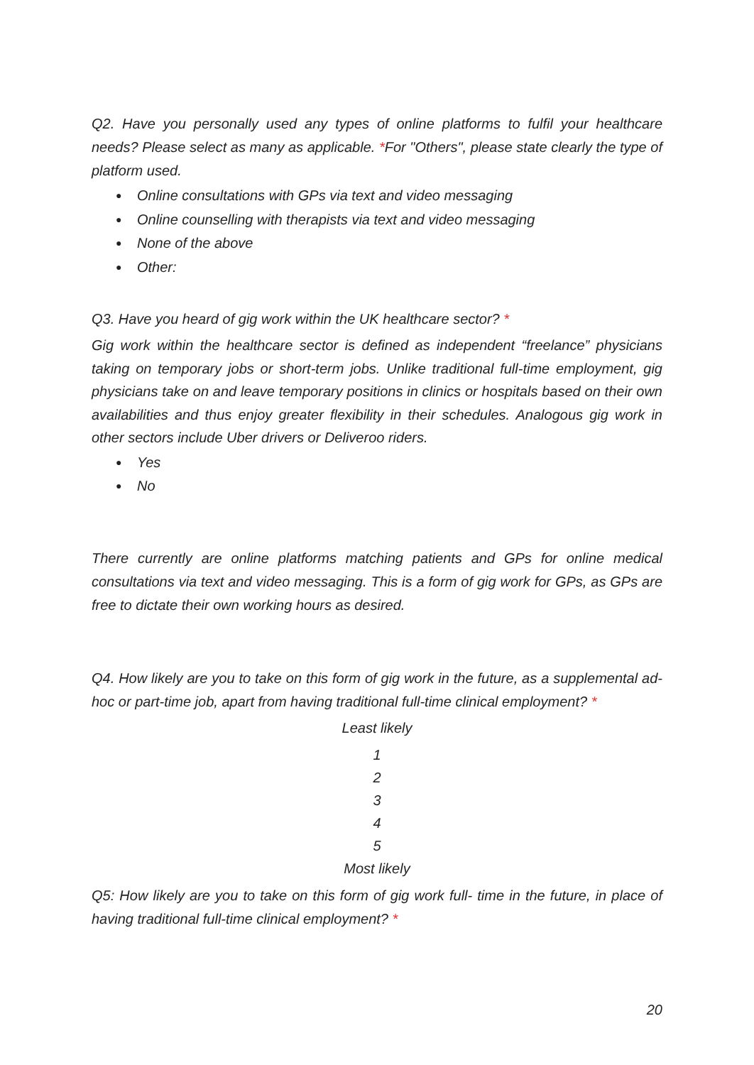Q2. Have you personally used any types of online platforms to fulfil your healthcare needs? Please select as many as applicable. *For "Others", please state clearly the type of platform used.
● Online consultations with GPs via text and video messaging
● Online counselling with therapists via text and video messaging
● None of the above
● Other:
Q3. Have you heard of gig work within the UK healthcare sector? *
Gig work within the healthcare sector is defined as independent “freelance” physicians taking on temporary jobs or short-term jobs. Unlike traditional full-time employment, gig physicians take on and leave temporary positions in clinics or hospitals based on their own availabilities and thus enjoy greater flexibility in their schedules. Analogous gig work in other sectors include Uber drivers or Deliveroo riders.
● Yes
● No
There currently are online platforms matching patients and GPs for online medical consultations via text and video messaging. This is a form of gig work for GPs, as GPs are free to dictate their own working hours as desired.
Q4. How likely are you to take on this form of gig work in the future, as a supplemental ad-hoc or part-time job, apart from having traditional full-time clinical employment? *
Least likely
1
2
3
4
5
Most likely
Q5: How likely are you to take on this form of gig work full- time in the future, in place of having traditional full-time clinical employment? *
20